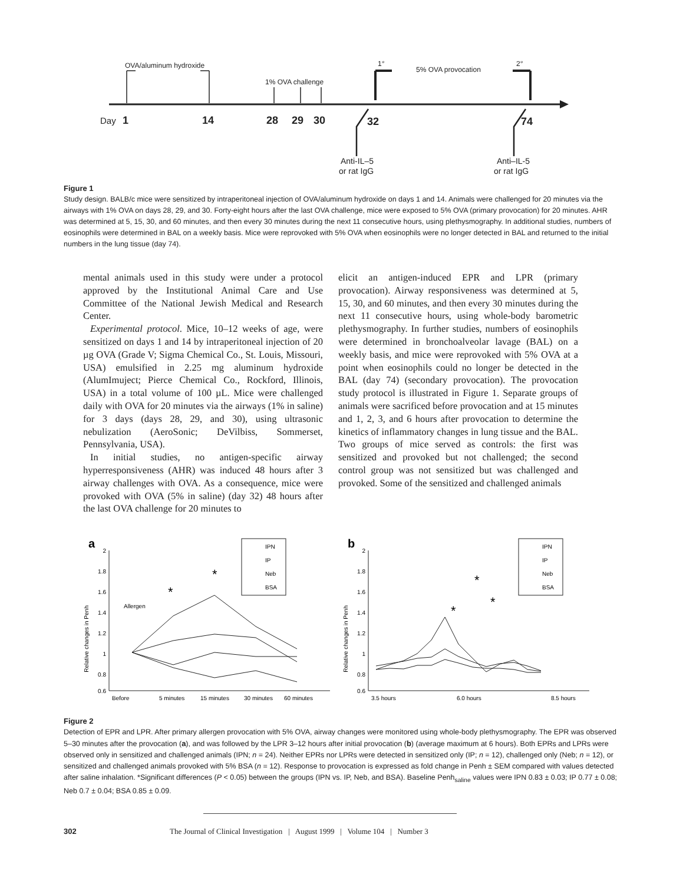OVA/aluminum hydroxide
1% OVA challenge
1°
5% OVA provocation
2°
Day
1
14
28
29
30
32
74
Anti-IL–5
or rat IgG
Anti–IL-5
or rat IgG
Figure 1
Study design. BALB/c mice were sensitized by intraperitoneal injection of OVA/aluminum hydroxide on days 1 and 14. Animals were challenged for 20 minutes via the airways with 1% OVA on days 28, 29, and 30. Forty-eight hours after the last OVA challenge, mice were exposed to 5% OVA (primary provocation) for 20 minutes. AHR was determined at 5, 15, 30, and 60 minutes, and then every 30 minutes during the next 11 consecutive hours, using plethysmography. In additional studies, numbers of eosinophils were determined in BAL on a weekly basis. Mice were reprovoked with 5% OVA when eosinophils were no longer detected in BAL and returned to the initial numbers in the lung tissue (day 74).
mental animals used in this study were under a protocol approved by the Institutional Animal Care and Use Committee of the National Jewish Medical and Research Center.
Experimental protocol. Mice, 10–12 weeks of age, were sensitized on days 1 and 14 by intraperitoneal injection of 20 µg OVA (Grade V; Sigma Chemical Co., St. Louis, Missouri, USA) emulsified in 2.25 mg aluminum hydroxide (AlumImuject; Pierce Chemical Co., Rockford, Illinois, USA) in a total volume of 100 µL. Mice were challenged daily with OVA for 20 minutes via the airways (1% in saline) for 3 days (days 28, 29, and 30), using ultrasonic nebulization (AeroSonic; DeVilbiss, Sommerset, Pennsylvania, USA).
In initial studies, no antigen-specific airway hyperresponsiveness (AHR) was induced 48 hours after 3 airway challenges with OVA. As a consequence, mice were provoked with OVA (5% in saline) (day 32) 48 hours after the last OVA challenge for 20 minutes to
elicit an antigen-induced EPR and LPR (primary provocation). Airway responsiveness was determined at 5, 15, 30, and 60 minutes, and then every 30 minutes during the next 11 consecutive hours, using whole-body barometric plethysmography. In further studies, numbers of eosinophils were determined in bronchoalveolar lavage (BAL) on a weekly basis, and mice were reprovoked with 5% OVA at a point when eosinophils could no longer be detected in the BAL (day 74) (secondary provocation). The provocation study protocol is illustrated in Figure 1. Separate groups of animals were sacrificed before provocation and at 15 minutes and 1, 2, 3, and 6 hours after provocation to determine the kinetics of inflammatory changes in lung tissue and the BAL. Two groups of mice served as controls: the first was sensitized and provoked but not challenged; the second control group was not sensitized but was challenged and provoked. Some of the sensitized and challenged animals
a
Relative changes in Penh
2
1.8
1.6
1.4
1.2
1
0.8
0.6
Before
5 minutes
15 minutes
30 minutes
60 minutes
Allergen
*
*
IPN
IP
Neb
BSA
b
Relative changes in Penh
2
1.8
1.6
1.4
1.2
1
0.8
0.6
3.5 hours
6.0 hours
8.5 hours
*
*
*
IPN
IP
Neb
BSA
Figure 2
Detection of EPR and LPR. After primary allergen provocation with 5% OVA, airway changes were monitored using whole-body plethysmography. The EPR was observed 5–30 minutes after the provocation (a), and was followed by the LPR 3–12 hours after initial provocation (b) (average maximum at 6 hours). Both EPRs and LPRs were observed only in sensitized and challenged animals (IPN; n = 24). Neither EPRs nor LPRs were detected in sensitized only (IP; n = 12), challenged only (Neb; n = 12), or sensitized and challenged animals provoked with 5% BSA (n = 12). Response to provocation is expressed as fold change in Penh ± SEM compared with values detected after saline inhalation. *Significant differences (P < 0.05) between the groups (IPN vs. IP, Neb, and BSA). Baseline Penh<sub>saline</sub> values were IPN 0.83 ± 0.03; IP 0.77 ± 0.08; Neb 0.7 ± 0.04; BSA 0.85 ± 0.09.
302 The Journal of Clinical Investigation | August 1999 | Volume 104 | Number 3